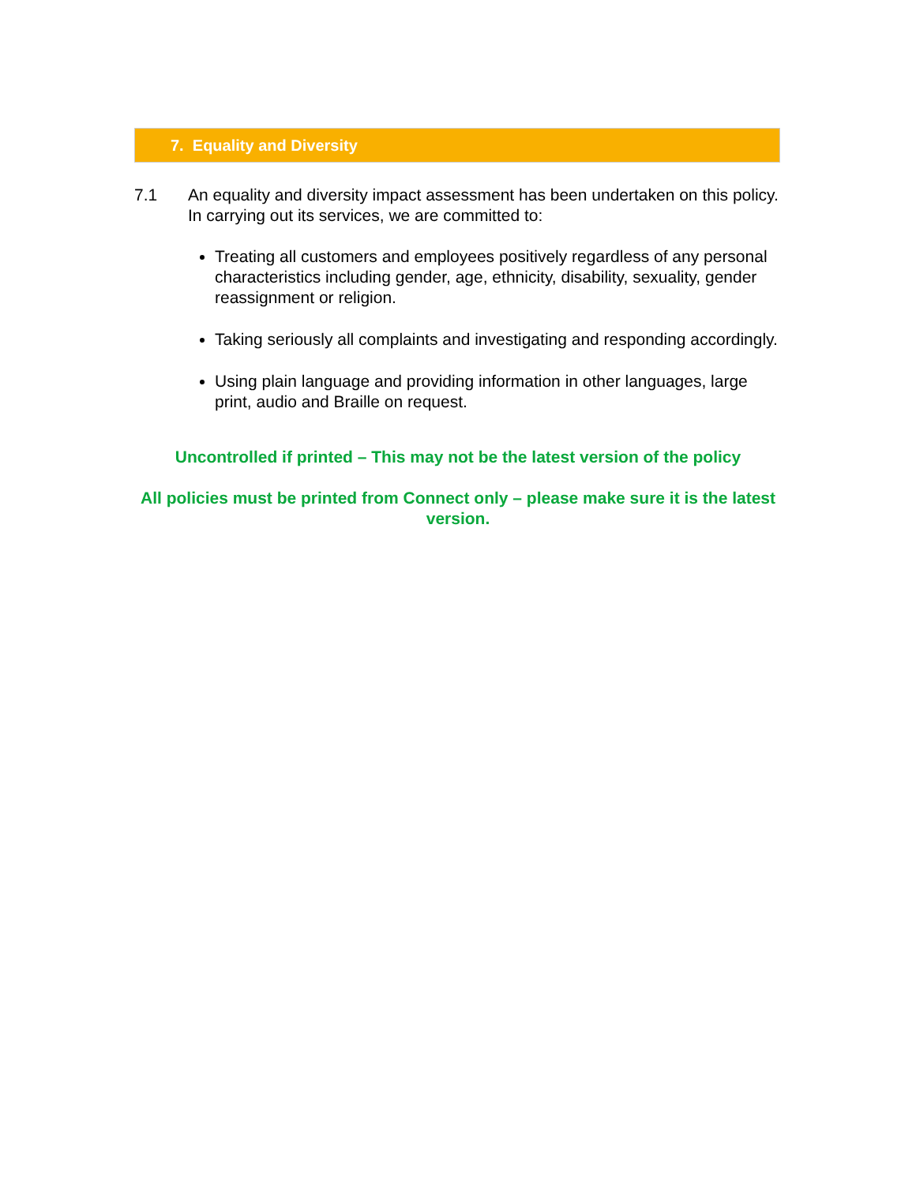7. Equality and Diversity
7.1 An equality and diversity impact assessment has been undertaken on this policy. In carrying out its services, we are committed to:
Treating all customers and employees positively regardless of any personal characteristics including gender, age, ethnicity, disability, sexuality, gender reassignment or religion.
Taking seriously all complaints and investigating and responding accordingly.
Using plain language and providing information in other languages, large print, audio and Braille on request.
Uncontrolled if printed – This may not be the latest version of the policy
All policies must be printed from Connect only – please make sure it is the latest version.